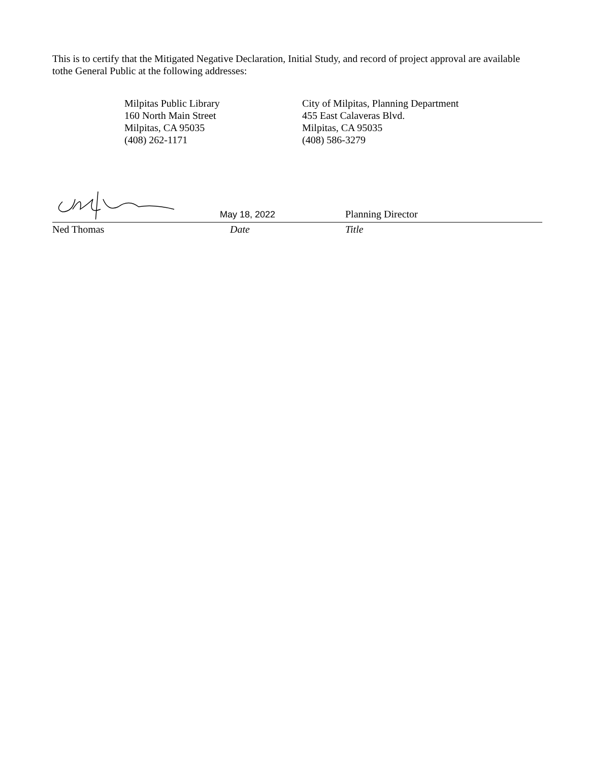This is to certify that the Mitigated Negative Declaration, Initial Study, and record of project approval are available tothe General Public at the following addresses:
Milpitas Public Library
160 North Main Street
Milpitas, CA 95035
(408) 262-1171
City of Milpitas, Planning Department
455 East Calaveras Blvd.
Milpitas, CA 95035
(408) 586-3279
May 18, 2022
Planning Director
Ned Thomas Date Title